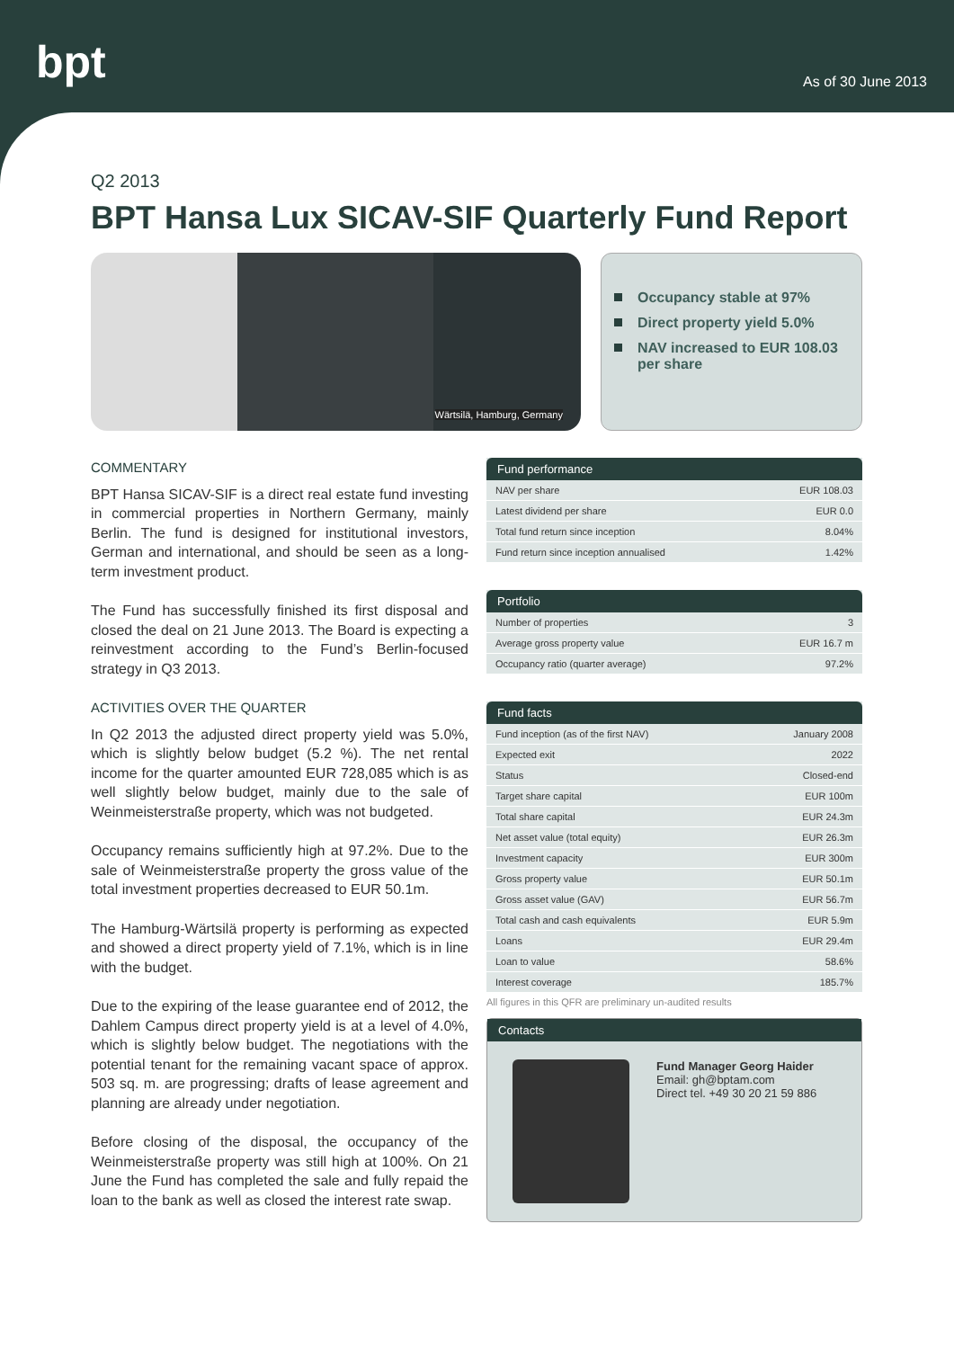bpt As of 30 June 2013
Q2 2013
BPT Hansa Lux SICAV-SIF Quarterly Fund Report
Wärtsilä, Hamburg, Germany
Occupancy stable at 97%
Direct property yield 5.0%
NAV increased to EUR 108.03 per share
COMMENTARY
BPT Hansa SICAV-SIF is a direct real estate fund investing in commercial properties in Northern Germany, mainly Berlin. The fund is designed for institutional investors, German and international, and should be seen as a long-term investment product.
The Fund has successfully finished its first disposal and closed the deal on 21 June 2013. The Board is expecting a reinvestment according to the Fund’s Berlin-focused strategy in Q3 2013.
ACTIVITIES OVER THE QUARTER
In Q2 2013 the adjusted direct property yield was 5.0%, which is slightly below budget (5.2 %). The net rental income for the quarter amounted EUR 728,085 which is as well slightly below budget, mainly due to the sale of Weinmeisterstraße property, which was not budgeted.
Occupancy remains sufficiently high at 97.2%. Due to the sale of Weinmeisterstraße property the gross value of the total investment properties decreased to EUR 50.1m.
The Hamburg-Wärtsilä property is performing as expected and showed a direct property yield of 7.1%, which is in line with the budget.
Due to the expiring of the lease guarantee end of 2012, the Dahlem Campus direct property yield is at a level of 4.0%, which is slightly below budget. The negotiations with the potential tenant for the remaining vacant space of approx. 503 sq. m. are progressing; drafts of lease agreement and planning are already under negotiation.
Before closing of the disposal, the occupancy of the Weinmeisterstraße property was still high at 100%. On 21 June the Fund has completed the sale and fully repaid the loan to the bank as well as closed the interest rate swap.
| Fund performance | |
| --- | --- |
| NAV per share | EUR 108.03 |
| Latest dividend per share | EUR 0.0 |
| Total fund return since inception | 8.04% |
| Fund return since inception annualised | 1.42% |
| Portfolio | |
| --- | --- |
| Number of properties | 3 |
| Average gross property value | EUR 16.7 m |
| Occupancy ratio (quarter average) | 97.2% |
| Fund facts | |
| --- | --- |
| Fund inception (as of the first NAV) | January 2008 |
| Expected exit | 2022 |
| Status | Closed-end |
| Target share capital | EUR 100m |
| Total share capital | EUR 24.3m |
| Net asset value (total equity) | EUR 26.3m |
| Investment capacity | EUR 300m |
| Gross property value | EUR 50.1m |
| Gross asset value (GAV) | EUR 56.7m |
| Total cash and cash equivalents | EUR 5.9m |
| Loans | EUR 29.4m |
| Loan to value | 58.6% |
| Interest coverage | 185.7% |
All figures in this QFR are preliminary un-audited results
Contacts
Fund Manager Georg Haider
Email: gh@bptam.com
Direct tel. +49 30 20 21 59 886